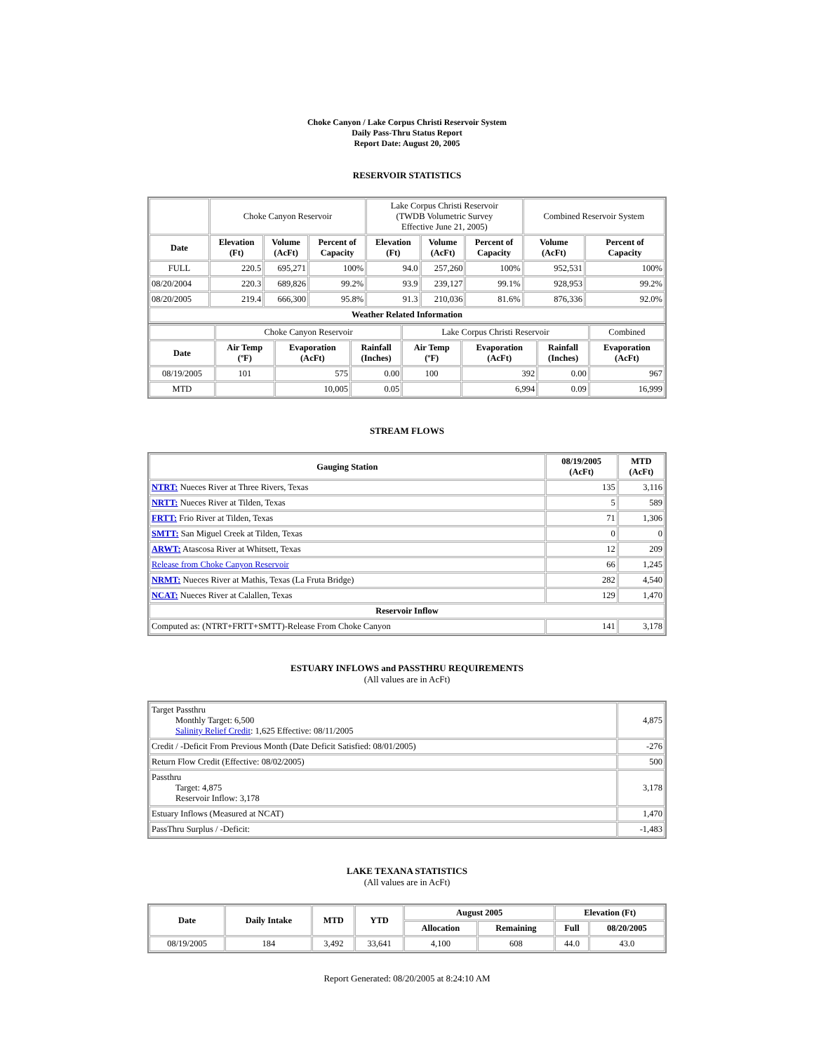Choke Canyon / Lake Corpus Christi Reservoir System
Daily Pass-Thru Status Report
Report Date: August 20, 2005
RESERVOIR STATISTICS
| | Choke Canyon Reservoir | | | Lake Corpus Christi Reservoir (TWDB Volumetric Survey Effective June 21, 2005) | | | Combined Reservoir System | |
| Date | Elevation (Ft) | Volume (AcFt) | Percent of Capacity | Elevation (Ft) | Volume (AcFt) | Percent of Capacity | Volume (AcFt) | Percent of Capacity |
| FULL | 220.5 | 695,271 | 100% | 94.0 | 257,260 | 100% | 952,531 | 100% |
| 08/20/2004 | 220.3 | 689,826 | 99.2% | 93.9 | 239,127 | 99.1% | 928,953 | 99.2% |
| 08/20/2005 | 219.4 | 666,300 | 95.8% | 91.3 | 210,036 | 81.6% | 876,336 | 92.0% |
| Weather Related Information | | | | | | | | |
| | Choke Canyon Reservoir | | | Lake Corpus Christi Reservoir | | | Combined |
| Date | Air Temp (ºF) | Evaporation (AcFt) | Rainfall (Inches) | Air Temp (ºF) | Evaporation (AcFt) | Rainfall (Inches) | Evaporation (AcFt) |
| 08/19/2005 | 101 | 575 | 0.00 | 100 | 392 | 0.00 | 967 |
| MTD | | 10,005 | 0.05 | | 6,994 | 0.09 | 16,999 |
STREAM FLOWS
| Gauging Station | 08/19/2005 (AcFt) | MTD (AcFt) |
| --- | --- | --- |
| NTRT: Nueces River at Three Rivers, Texas | 135 | 3,116 |
| NRTT: Nueces River at Tilden, Texas | 5 | 589 |
| FRTT: Frio River at Tilden, Texas | 71 | 1,306 |
| SMTT: San Miguel Creek at Tilden, Texas | 0 | 0 |
| ARWT: Atascosa River at Whitsett, Texas | 12 | 209 |
| Release from Choke Canyon Reservoir | 66 | 1,245 |
| NRMT: Nueces River at Mathis, Texas (La Fruta Bridge) | 282 | 4,540 |
| NCAT: Nueces River at Calallen, Texas | 129 | 1,470 |
| Reservoir Inflow | | |
| Computed as: (NTRT+FRTT+SMTT)-Release From Choke Canyon | 141 | 3,178 |
ESTUARY INFLOWS and PASSTHRU REQUIREMENTS
(All values are in AcFt)
| Target Passthru Monthly Target: 6,500 Salinity Relief Credit : 1,625 Effective: 08/11/2005 | 4,875 |
| Credit / -Deficit From Previous Month (Date Deficit Satisfied: 08/01/2005) | -276 |
| Return Flow Credit (Effective: 08/02/2005) | 500 |
| Passthru Target: 4,875 Reservoir Inflow: 3,178 | 3,178 |
| Estuary Inflows (Measured at NCAT) | 1,470 |
| PassThru Surplus / -Deficit: | -1,483 |
LAKE TEXANA STATISTICS
(All values are in AcFt)
| Date | Daily Intake | MTD | YTD | August 2005 | | Elevation (Ft) | |
| --- | --- | --- | --- | --- | --- | --- | --- |
| | | | | Allocation | Remaining | Full | 08/20/2005 |
| 08/19/2005 | 184 | 3,492 | 33,641 | 4,100 | 608 | 44.0 | 43.0 |
Report Generated: 08/20/2005 at 8:24:10 AM